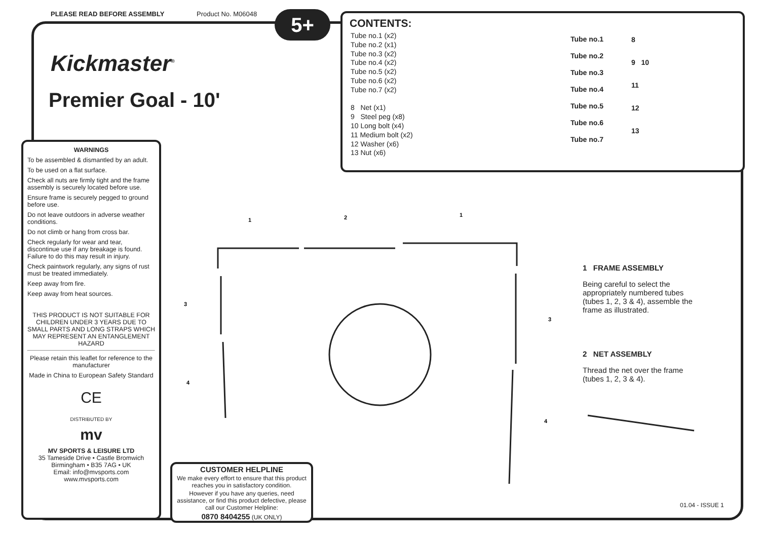PLEASE READ BEFORE ASSEMBLY Product No. M06048
5+
Kickmaster<sup>®</sup>
Premier Goal - 10'
CONTENTS:
Tube no.1 (x2)
Tube no.2 (x1)
Tube no.3 (x2)
Tube no.4 (x2)
Tube no.5 (x2)
Tube no.6 (x2)
Tube no.7 (x2)
8 Net (x1)
9 Steel peg (x8)
10 Long bolt (x4)
11 Medium bolt (x2)
12 Washer (x6)
13 Nut (x6)
Tube no.1
Tube no.2
Tube no.3
Tube no.4
Tube no.5
Tube no.6
Tube no.7
8
9 10
11
12
13
WARNINGS
To be assembled & dismantled by an adult.
To be used on a flat surface.
Check all nuts are firmly tight and the frame assembly is securely located before use.
Ensure frame is securely pegged to ground before use.
Do not leave outdoors in adverse weather conditions.
Do not climb or hang from cross bar.
Check regularly for wear and tear, discontinue use if any breakage is found. Failure to do this may result in injury.
Check paintwork regularly, any signs of rust must be treated immediately.
Keep away from fire.
Keep away from heat sources.
THIS PRODUCT IS NOT SUITABLE FOR CHILDREN UNDER 3 YEARS DUE TO SMALL PARTS AND LONG STRAPS WHICH MAY REPRESENT AN ENTANGLEMENT HAZARD
Please retain this leaflet for reference to the manufacturer
Made in China to European Safety Standard
CE
DISTRIBUTED BY
mv
MV SPORTS & LEISURE LTD
35 Tameside Drive • Castle Bromwich
Birmingham • B35 7AG • UK
Email: info@mvsports.com
www.mvsports.com
CUSTOMER HELPLINE
We make every effort to ensure that this product reaches you in satisfactory condition.
However if you have any queries, need assistance, or find this product defective, please call our Customer Helpline:
0870 8404255 (UK ONLY)
1
2
1
3
3
4
4
1 FRAME ASSEMBLY
Being careful to select the appropriately numbered tubes (tubes 1, 2, 3 & 4), assemble the frame as illustrated.
2 NET ASSEMBLY
Thread the net over the frame (tubes 1, 2, 3 & 4).
01.04 - ISSUE 1